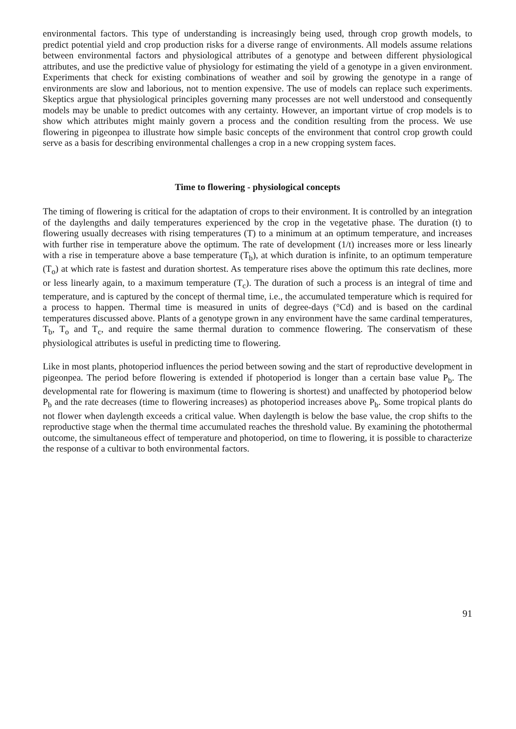environmental factors. This type of understanding is increasingly being used, through crop growth models, to predict potential yield and crop production risks for a diverse range of environments. All models assume relations between environmental factors and physiological attributes of a genotype and between different physiological attributes, and use the predictive value of physiology for estimating the yield of a genotype in a given environment. Experiments that check for existing combinations of weather and soil by growing the genotype in a range of environments are slow and laborious, not to mention expensive. The use of models can replace such experiments. Skeptics argue that physiological principles governing many processes are not well understood and consequently models may be unable to predict outcomes with any certainty. However, an important virtue of crop models is to show which attributes might mainly govern a process and the condition resulting from the process. We use flowering in pigeonpea to illustrate how simple basic concepts of the environment that control crop growth could serve as a basis for describing environmental challenges a crop in a new cropping system faces.
Time to flowering - physiological concepts
The timing of flowering is critical for the adaptation of crops to their environment. It is controlled by an integration of the daylengths and daily temperatures experienced by the crop in the vegetative phase. The duration (t) to flowering usually decreases with rising temperatures (T) to a minimum at an optimum temperature, and increases with further rise in temperature above the optimum. The rate of development (1/t) increases more or less linearly with a rise in temperature above a base temperature (T<sub>b</sub>), at which duration is infinite, to an optimum temperature (T<sub>o</sub>) at which rate is fastest and duration shortest. As temperature rises above the optimum this rate declines, more or less linearly again, to a maximum temperature (T<sub>c</sub>). The duration of such a process is an integral of time and temperature, and is captured by the concept of thermal time, i.e., the accumulated temperature which is required for a process to happen. Thermal time is measured in units of degree-days (°Cd) and is based on the cardinal temperatures discussed above. Plants of a genotype grown in any environment have the same cardinal temperatures, T<sub>b</sub>, T<sub>o</sub> and T<sub>c</sub>, and require the same thermal duration to commence flowering. The conservatism of these physiological attributes is useful in predicting time to flowering.
Like in most plants, photoperiod influences the period between sowing and the start of reproductive development in pigeonpea. The period before flowering is extended if photoperiod is longer than a certain base value P<sub>b</sub>. The developmental rate for flowering is maximum (time to flowering is shortest) and unaffected by photoperiod below P<sub>b</sub> and the rate decreases (time to flowering increases) as photoperiod increases above P<sub>b</sub>. Some tropical plants do not flower when daylength exceeds a critical value. When daylength is below the base value, the crop shifts to the reproductive stage when the thermal time accumulated reaches the threshold value. By examining the photothermal outcome, the simultaneous effect of temperature and photoperiod, on time to flowering, it is possible to characterize the response of a cultivar to both environmental factors.
91